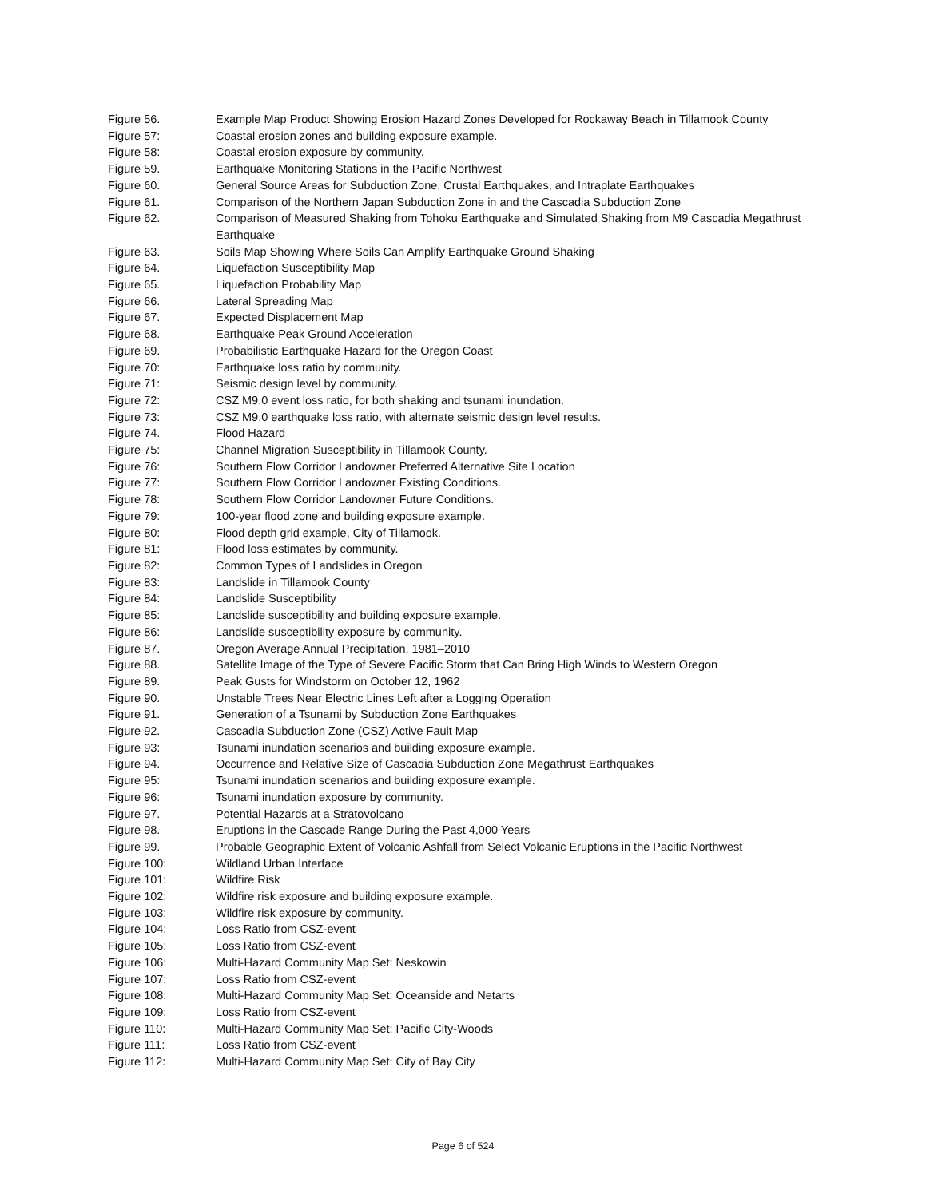Figure 56. Example Map Product Showing Erosion Hazard Zones Developed for Rockaway Beach in Tillamook County
Figure 57: Coastal erosion zones and building exposure example.
Figure 58: Coastal erosion exposure by community.
Figure 59. Earthquake Monitoring Stations in the Pacific Northwest
Figure 60. General Source Areas for Subduction Zone, Crustal Earthquakes, and Intraplate Earthquakes
Figure 61. Comparison of the Northern Japan Subduction Zone in and the Cascadia Subduction Zone
Figure 62. Comparison of Measured Shaking from Tohoku Earthquake and Simulated Shaking from M9 Cascadia Megathrust Earthquake
Figure 63. Soils Map Showing Where Soils Can Amplify Earthquake Ground Shaking
Figure 64. Liquefaction Susceptibility Map
Figure 65. Liquefaction Probability Map
Figure 66. Lateral Spreading Map
Figure 67. Expected Displacement Map
Figure 68. Earthquake Peak Ground Acceleration
Figure 69. Probabilistic Earthquake Hazard for the Oregon Coast
Figure 70: Earthquake loss ratio by community.
Figure 71: Seismic design level by community.
Figure 72: CSZ M9.0 event loss ratio, for both shaking and tsunami inundation.
Figure 73: CSZ M9.0 earthquake loss ratio, with alternate seismic design level results.
Figure 74. Flood Hazard
Figure 75: Channel Migration Susceptibility in Tillamook County.
Figure 76: Southern Flow Corridor Landowner Preferred Alternative Site Location
Figure 77: Southern Flow Corridor Landowner Existing Conditions.
Figure 78: Southern Flow Corridor Landowner Future Conditions.
Figure 79: 100-year flood zone and building exposure example.
Figure 80: Flood depth grid example, City of Tillamook.
Figure 81: Flood loss estimates by community.
Figure 82: Common Types of Landslides in Oregon
Figure 83: Landslide in Tillamook County
Figure 84: Landslide Susceptibility
Figure 85: Landslide susceptibility and building exposure example.
Figure 86: Landslide susceptibility exposure by community.
Figure 87. Oregon Average Annual Precipitation, 1981–2010
Figure 88. Satellite Image of the Type of Severe Pacific Storm that Can Bring High Winds to Western Oregon
Figure 89. Peak Gusts for Windstorm on October 12, 1962
Figure 90. Unstable Trees Near Electric Lines Left after a Logging Operation
Figure 91. Generation of a Tsunami by Subduction Zone Earthquakes
Figure 92. Cascadia Subduction Zone (CSZ) Active Fault Map
Figure 93: Tsunami inundation scenarios and building exposure example.
Figure 94. Occurrence and Relative Size of Cascadia Subduction Zone Megathrust Earthquakes
Figure 95: Tsunami inundation scenarios and building exposure example.
Figure 96: Tsunami inundation exposure by community.
Figure 97. Potential Hazards at a Stratovolcano
Figure 98. Eruptions in the Cascade Range During the Past 4,000 Years
Figure 99. Probable Geographic Extent of Volcanic Ashfall from Select Volcanic Eruptions in the Pacific Northwest
Figure 100: Wildland Urban Interface
Figure 101: Wildfire Risk
Figure 102: Wildfire risk exposure and building exposure example.
Figure 103: Wildfire risk exposure by community.
Figure 104: Loss Ratio from CSZ-event
Figure 105: Loss Ratio from CSZ-event
Figure 106: Multi-Hazard Community Map Set: Neskowin
Figure 107: Loss Ratio from CSZ-event
Figure 108: Multi-Hazard Community Map Set: Oceanside and Netarts
Figure 109: Loss Ratio from CSZ-event
Figure 110: Multi-Hazard Community Map Set: Pacific City-Woods
Figure 111: Loss Ratio from CSZ-event
Figure 112: Multi-Hazard Community Map Set: City of Bay City
Page 6 of 524